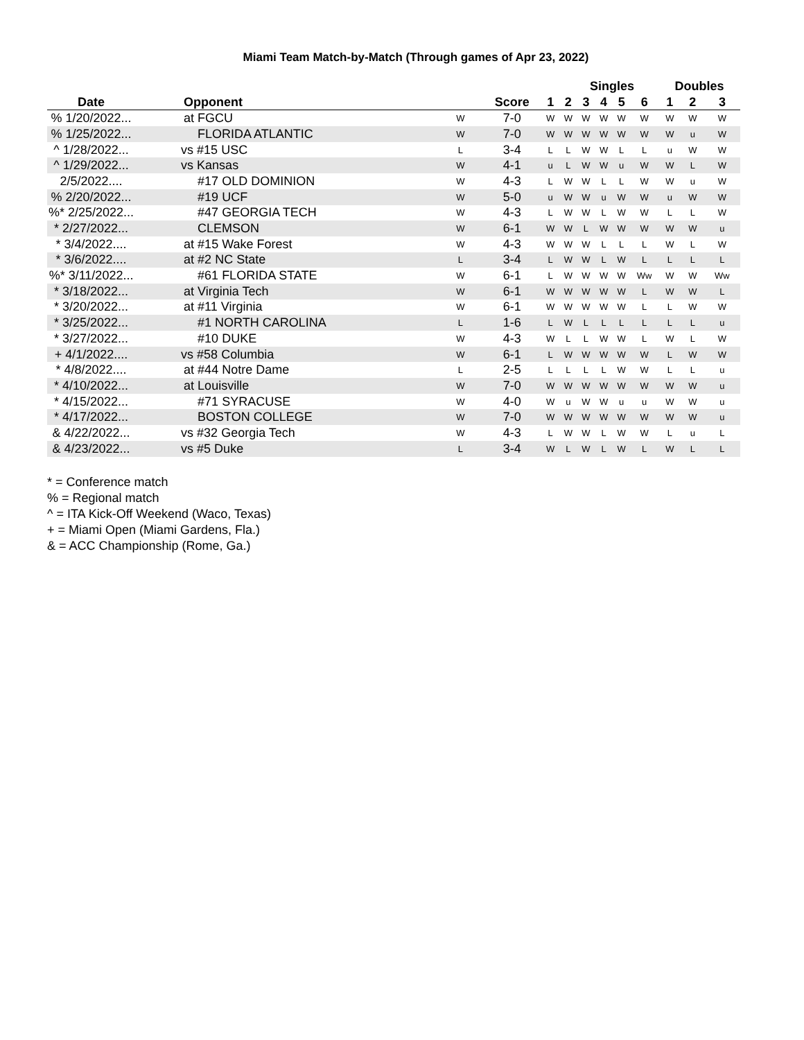Miami Team Match-by-Match (Through games of Apr 23, 2022)
| | | | | Singles | | | | | | Doubles | | |
| --- | --- | --- | --- | --- | --- | --- | --- | --- | --- | --- | --- | --- |
| Date | Opponent | | Score | 1 | 2 | 3 | 4 | 5 | 6 | 1 | 2 | 3 |
| % 1/20/2022... | at FGCU | W | 7-0 | W | W | W | W | W | W | W | W | W |
| % 1/25/2022... | FLORIDA ATLANTIC | W | 7-0 | W | W | W | W | W | W | W | u | W |
| ^ 1/28/2022... | vs #15 USC | L | 3-4 | L | L | W | W | L | L | u | W | W |
| ^ 1/29/2022... | vs Kansas | W | 4-1 | u | L | W | W | u | W | W | L | W |
| 2/5/2022.... | #17 OLD DOMINION | W | 4-3 | L | W | W | L | L | W | W | u | W |
| % 2/20/2022... | #19 UCF | W | 5-0 | u | W | W | u | W | W | u | W | W |
| %* 2/25/2022... | #47 GEORGIA TECH | W | 4-3 | L | W | W | L | W | W | L | L | W |
| * 2/27/2022... | CLEMSON | W | 6-1 | W | W | L | W | W | W | W | W | u |
| * 3/4/2022.... | at #15 Wake Forest | W | 4-3 | W | W | W | L | L | L | W | L | W |
| * 3/6/2022.... | at #2 NC State | L | 3-4 | L | W | W | L | W | L | L | L | L |
| %* 3/11/2022... | #61 FLORIDA STATE | W | 6-1 | L | W | W | W | W | Ww | W | W | Ww |
| * 3/18/2022... | at Virginia Tech | W | 6-1 | W | W | W | W | W | L | W | W | L |
| * 3/20/2022... | at #11 Virginia | W | 6-1 | W | W | W | W | W | L | L | W | W |
| * 3/25/2022... | #1 NORTH CAROLINA | L | 1-6 | L | W | L | L | L | L | L | L | u |
| * 3/27/2022... | #10 DUKE | W | 4-3 | W | L | L | W | W | L | W | L | W |
| + 4/1/2022.... | vs #58 Columbia | W | 6-1 | L | W | W | W | W | W | L | W | W |
| * 4/8/2022.... | at #44 Notre Dame | L | 2-5 | L | L | L | L | W | W | L | L | u |
| * 4/10/2022... | at Louisville | W | 7-0 | W | W | W | W | W | W | W | W | u |
| * 4/15/2022... | #71 SYRACUSE | W | 4-0 | W | u | W | W | u | u | W | W | u |
| * 4/17/2022... | BOSTON COLLEGE | W | 7-0 | W | W | W | W | W | W | W | W | u |
| & 4/22/2022... | vs #32 Georgia Tech | W | 4-3 | L | W | W | L | W | W | L | u | L |
| & 4/23/2022... | vs #5 Duke | L | 3-4 | W | L | W | L | W | L | W | L | L |
* = Conference match
% = Regional match
^ = ITA Kick-Off Weekend (Waco, Texas)
+ = Miami Open (Miami Gardens, Fla.)
& = ACC Championship (Rome, Ga.)